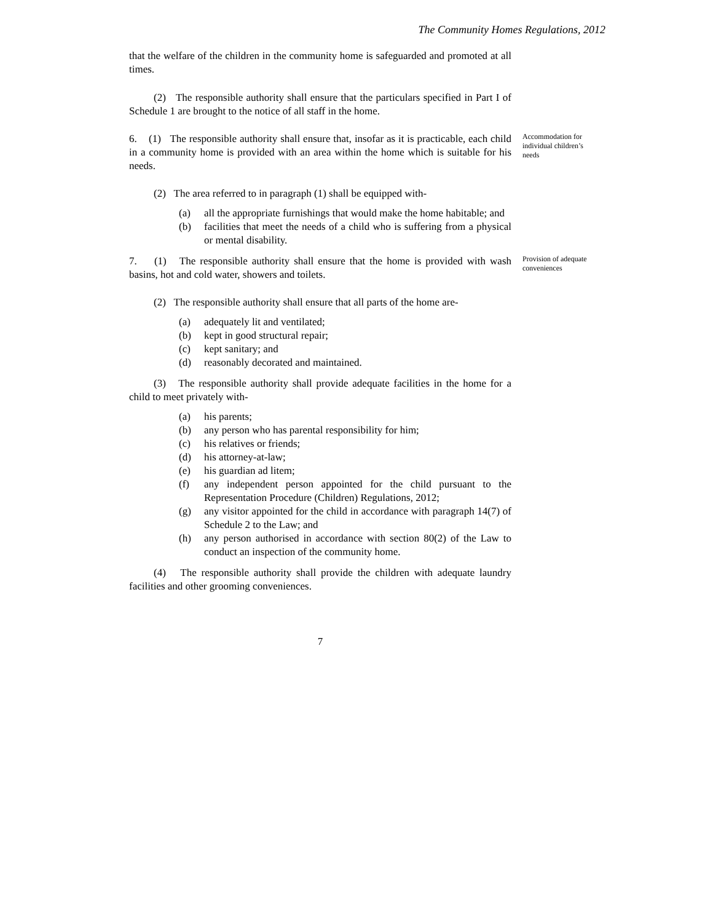The Community Homes Regulations, 2012
that the welfare of the children in the community home is safeguarded and promoted at all times.
(2) The responsible authority shall ensure that the particulars specified in Part I of Schedule 1 are brought to the notice of all staff in the home.
6. (1) The responsible authority shall ensure that, insofar as it is practicable, each child in a community home is provided with an area within the home which is suitable for his needs.
Accommodation for individual children’s needs
(2) The area referred to in paragraph (1) shall be equipped with-
(a) all the appropriate furnishings that would make the home habitable; and
(b) facilities that meet the needs of a child who is suffering from a physical or mental disability.
7. (1) The responsible authority shall ensure that the home is provided with wash basins, hot and cold water, showers and toilets.
Provision of adequate conveniences
(2) The responsible authority shall ensure that all parts of the home are-
(a) adequately lit and ventilated;
(b) kept in good structural repair;
(c) kept sanitary; and
(d) reasonably decorated and maintained.
(3) The responsible authority shall provide adequate facilities in the home for a child to meet privately with-
(a) his parents;
(b) any person who has parental responsibility for him;
(c) his relatives or friends;
(d) his attorney-at-law;
(e) his guardian ad litem;
(f) any independent person appointed for the child pursuant to the Representation Procedure (Children) Regulations, 2012;
(g) any visitor appointed for the child in accordance with paragraph 14(7) of Schedule 2 to the Law; and
(h) any person authorised in accordance with section 80(2) of the Law to conduct an inspection of the community home.
(4) The responsible authority shall provide the children with adequate laundry facilities and other grooming conveniences.
7